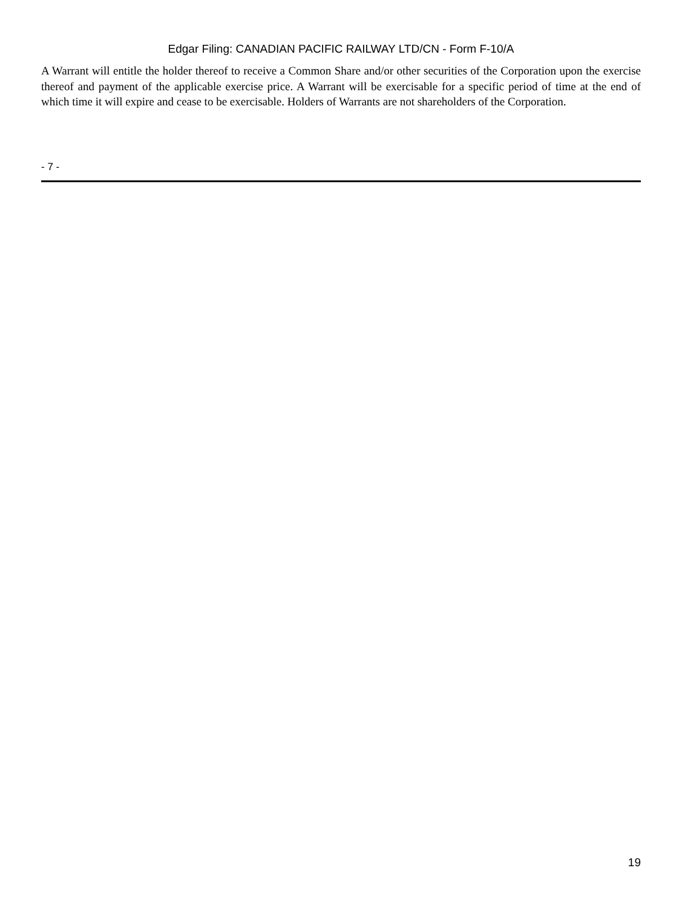Edgar Filing: CANADIAN PACIFIC RAILWAY LTD/CN - Form F-10/A
A Warrant will entitle the holder thereof to receive a Common Share and/or other securities of the Corporation upon the exercise thereof and payment of the applicable exercise price. A Warrant will be exercisable for a specific period of time at the end of which time it will expire and cease to be exercisable. Holders of Warrants are not shareholders of the Corporation.
- 7 -
19